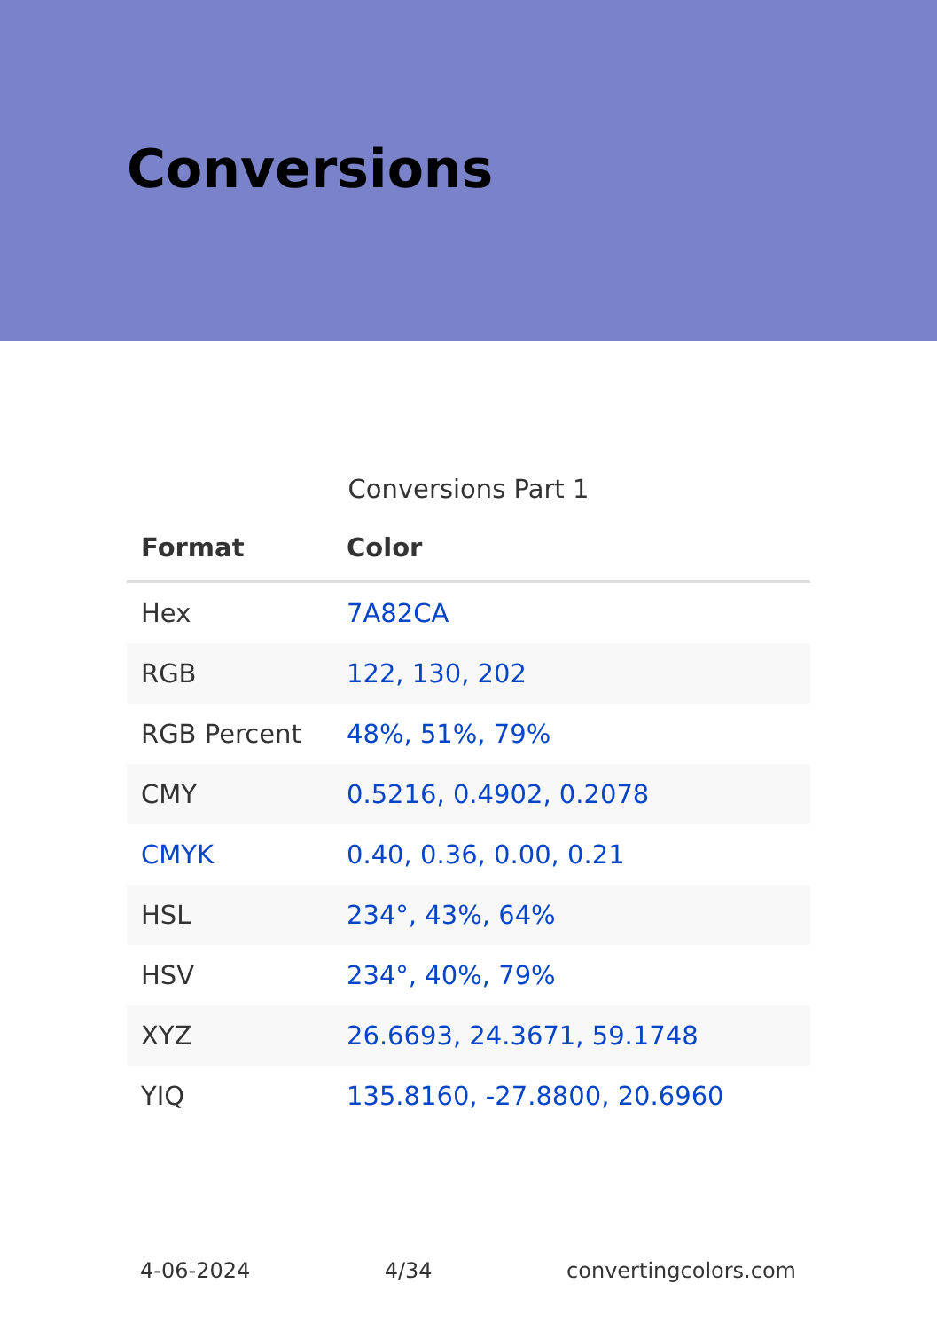Conversions
Conversions Part 1
| Format | Color |
| --- | --- |
| Hex | 7A82CA |
| RGB | 122, 130, 202 |
| RGB Percent | 48%, 51%, 79% |
| CMY | 0.5216, 0.4902, 0.2078 |
| CMYK | 0.40, 0.36, 0.00, 0.21 |
| HSL | 234°, 43%, 64% |
| HSV | 234°, 40%, 79% |
| XYZ | 26.6693, 24.3671, 59.1748 |
| YIQ | 135.8160, -27.8800, 20.6960 |
4-06-2024 4/34 convertingcolors.com